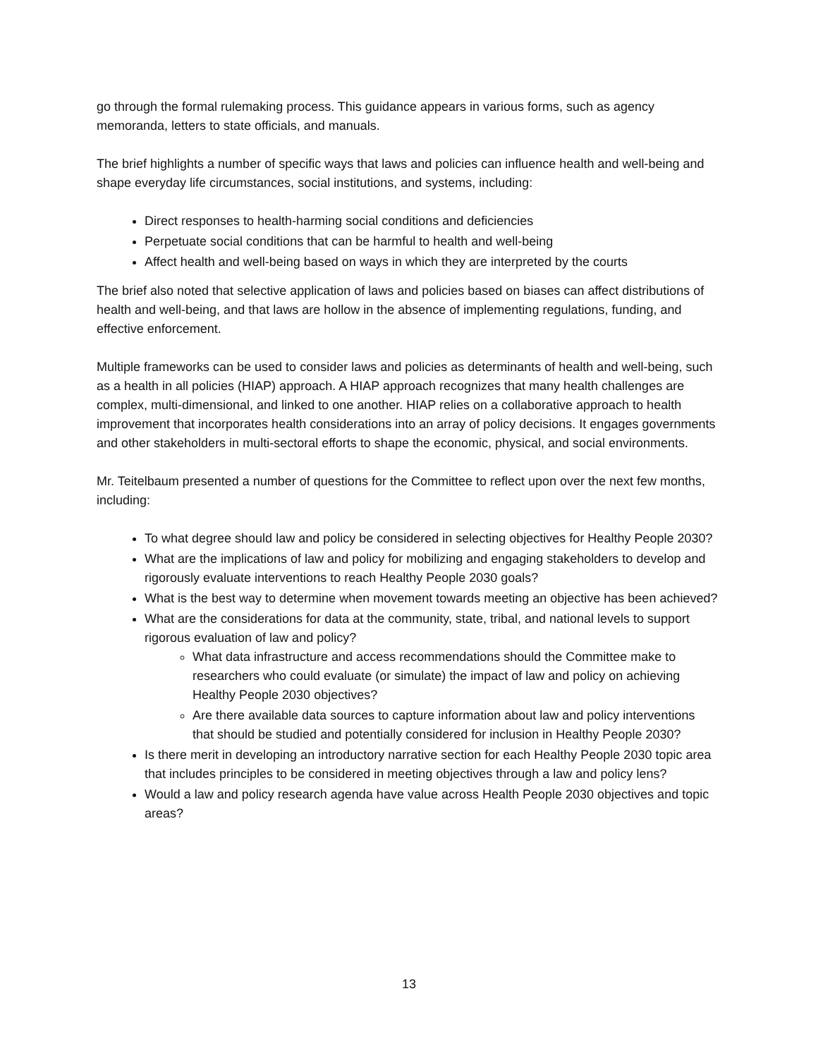go through the formal rulemaking process. This guidance appears in various forms, such as agency memoranda, letters to state officials, and manuals.
The brief highlights a number of specific ways that laws and policies can influence health and well-being and shape everyday life circumstances, social institutions, and systems, including:
Direct responses to health-harming social conditions and deficiencies
Perpetuate social conditions that can be harmful to health and well-being
Affect health and well-being based on ways in which they are interpreted by the courts
The brief also noted that selective application of laws and policies based on biases can affect distributions of health and well-being, and that laws are hollow in the absence of implementing regulations, funding, and effective enforcement.
Multiple frameworks can be used to consider laws and policies as determinants of health and well-being, such as a health in all policies (HIAP) approach. A HIAP approach recognizes that many health challenges are complex, multi-dimensional, and linked to one another. HIAP relies on a collaborative approach to health improvement that incorporates health considerations into an array of policy decisions. It engages governments and other stakeholders in multi-sectoral efforts to shape the economic, physical, and social environments.
Mr. Teitelbaum presented a number of questions for the Committee to reflect upon over the next few months, including:
To what degree should law and policy be considered in selecting objectives for Healthy People 2030?
What are the implications of law and policy for mobilizing and engaging stakeholders to develop and rigorously evaluate interventions to reach Healthy People 2030 goals?
What is the best way to determine when movement towards meeting an objective has been achieved?
What are the considerations for data at the community, state, tribal, and national levels to support rigorous evaluation of law and policy?
What data infrastructure and access recommendations should the Committee make to researchers who could evaluate (or simulate) the impact of law and policy on achieving Healthy People 2030 objectives?
Are there available data sources to capture information about law and policy interventions that should be studied and potentially considered for inclusion in Healthy People 2030?
Is there merit in developing an introductory narrative section for each Healthy People 2030 topic area that includes principles to be considered in meeting objectives through a law and policy lens?
Would a law and policy research agenda have value across Health People 2030 objectives and topic areas?
13